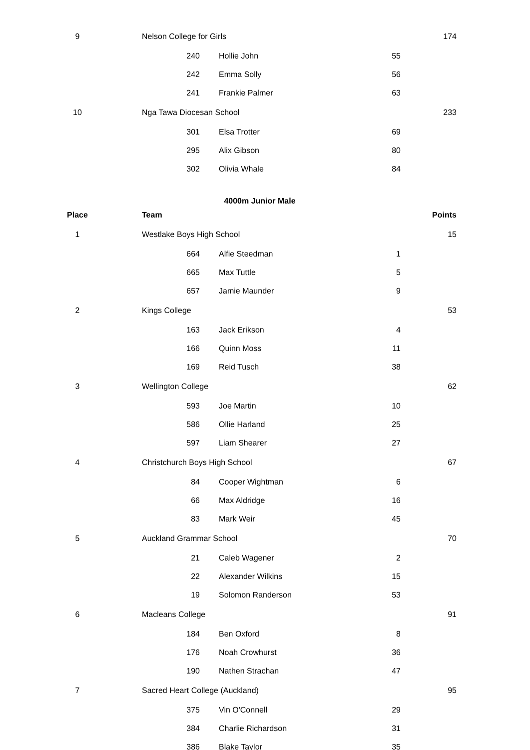| 9 | Nelson College for Girls | | | | 174 |
| | 240 | | Hollie John | 55 | |
| | 242 | | Emma Solly | 56 | |
| | 241 | | Frankie Palmer | 63 | |
| 10 | Nga Tawa Diocesan School | | | | 233 |
| | 301 | | Elsa Trotter | 69 | |
| | 295 | | Alix Gibson | 80 | |
| | 302 | | Olivia Whale | 84 | |
| 4000m Junior Male | | | | | |
| Place | Team | | | | Points |
| 1 | Westlake Boys High School | | | | 15 |
| | 664 | | Alfie Steedman | 1 | |
| | 665 | | Max Tuttle | 5 | |
| | 657 | | Jamie Maunder | 9 | |
| 2 | Kings College | | | | 53 |
| | 163 | | Jack Erikson | 4 | |
| | 166 | | Quinn Moss | 11 | |
| | 169 | | Reid Tusch | 38 | |
| 3 | Wellington College | | | | 62 |
| | 593 | | Joe Martin | 10 | |
| | 586 | | Ollie Harland | 25 | |
| | 597 | | Liam Shearer | 27 | |
| 4 | Christchurch Boys High School | | | | 67 |
| | 84 | | Cooper Wightman | 6 | |
| | 66 | | Max Aldridge | 16 | |
| | 83 | | Mark Weir | 45 | |
| 5 | Auckland Grammar School | | | | 70 |
| | 21 | | Caleb Wagener | 2 | |
| | 22 | | Alexander Wilkins | 15 | |
| | 19 | | Solomon Randerson | 53 | |
| 6 | Macleans College | | | | 91 |
| | 184 | | Ben Oxford | 8 | |
| | 176 | | Noah Crowhurst | 36 | |
| | 190 | | Nathen Strachan | 47 | |
| 7 | Sacred Heart College (Auckland) | | | | 95 |
| | 375 | | Vin O'Connell | 29 | |
| | 384 | | Charlie Richardson | 31 | |
| | 386 | | Blake Taylor | 35 | |